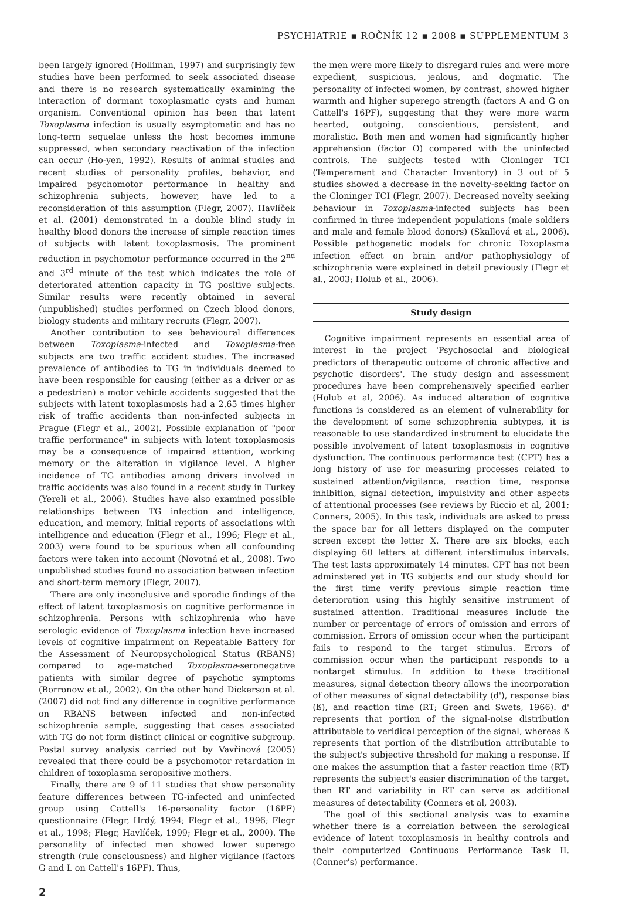PSYCHIATRIE ▪ ROČNÍK 12 ▪ 2008 ▪ SUPPLEMENTUM 3
been largely ignored (Holliman, 1997) and surprisingly few studies have been performed to seek associated disease and there is no research systematically examining the interaction of dormant toxoplasmatic cysts and human organism. Conventional opinion has been that latent Toxoplasma infection is usually asymptomatic and has no long-term sequelae unless the host becomes immune suppressed, when secondary reactivation of the infection can occur (Ho-yen, 1992). Results of animal studies and recent studies of personality profiles, behavior, and impaired psychomotor performance in healthy and schizophrenia subjects, however, have led to a reconsideration of this assumption (Flegr, 2007). Havlíček et al. (2001) demonstrated in a double blind study in healthy blood donors the increase of simple reaction times of subjects with latent toxoplasmosis. The prominent reduction in psychomotor performance occurred in the 2<sup>nd</sup> and 3<sup>rd</sup> minute of the test which indicates the role of deteriorated attention capacity in TG positive subjects. Similar results were recently obtained in several (unpublished) studies performed on Czech blood donors, biology students and military recruits (Flegr, 2007).
Another contribution to see behavioural differences between Toxoplasma-infected and Toxoplasma-free subjects are two traffic accident studies. The increased prevalence of antibodies to TG in individuals deemed to have been responsible for causing (either as a driver or as a pedestrian) a motor vehicle accidents suggested that the subjects with latent toxoplasmosis had a 2.65 times higher risk of traffic accidents than non-infected subjects in Prague (Flegr et al., 2002). Possible explanation of "poor traffic performance" in subjects with latent toxoplasmosis may be a consequence of impaired attention, working memory or the alteration in vigilance level. A higher incidence of TG antibodies among drivers involved in traffic accidents was also found in a recent study in Turkey (Yereli et al., 2006). Studies have also examined possible relationships between TG infection and intelligence, education, and memory. Initial reports of associations with intelligence and education (Flegr et al., 1996; Flegr et al., 2003) were found to be spurious when all confounding factors were taken into account (Novotná et al., 2008). Two unpublished studies found no association between infection and short-term memory (Flegr, 2007).
There are only inconclusive and sporadic findings of the effect of latent toxoplasmosis on cognitive performance in schizophrenia. Persons with schizophrenia who have serologic evidence of Toxoplasma infection have increased levels of cognitive impairment on Repeatable Battery for the Assessment of Neuropsychological Status (RBANS) compared to age-matched Toxoplasma-seronegative patients with similar degree of psychotic symptoms (Borronow et al., 2002). On the other hand Dickerson et al. (2007) did not find any difference in cognitive performance on RBANS between infected and non-infected schizophrenia sample, suggesting that cases associated with TG do not form distinct clinical or cognitive subgroup. Postal survey analysis carried out by Vavřinová (2005) revealed that there could be a psychomotor retardation in children of toxoplasma seropositive mothers.
Finally, there are 9 of 11 studies that show personality feature differences between TG-infected and uninfected group using Cattell's 16-personality factor (16PF) questionnaire (Flegr, Hrdý, 1994; Flegr et al., 1996; Flegr et al., 1998; Flegr, Havlíček, 1999; Flegr et al., 2000). The personality of infected men showed lower superego strength (rule consciousness) and higher vigilance (factors G and L on Cattell's 16PF). Thus,
the men were more likely to disregard rules and were more expedient, suspicious, jealous, and dogmatic. The personality of infected women, by contrast, showed higher warmth and higher superego strength (factors A and G on Cattell's 16PF), suggesting that they were more warm hearted, outgoing, conscientious, persistent, and moralistic. Both men and women had significantly higher apprehension (factor O) compared with the uninfected controls. The subjects tested with Cloninger TCI (Temperament and Character Inventory) in 3 out of 5 studies showed a decrease in the novelty-seeking factor on the Cloninger TCI (Flegr, 2007). Decreased novelty seeking behaviour in Toxoplasma-infected subjects has been confirmed in three independent populations (male soldiers and male and female blood donors) (Skallová et al., 2006). Possible pathogenetic models for chronic Toxoplasma infection effect on brain and/or pathophysiology of schizophrenia were explained in detail previously (Flegr et al., 2003; Holub et al., 2006).
Study design
Cognitive impairment represents an essential area of interest in the project 'Psychosocial and biological predictors of therapeutic outcome of chronic affective and psychotic disorders'. The study design and assessment procedures have been comprehensively specified earlier (Holub et al, 2006). As induced alteration of cognitive functions is considered as an element of vulnerability for the development of some schizophrenia subtypes, it is reasonable to use standardized instrument to elucidate the possible involvement of latent toxoplasmosis in cognitive dysfunction. The continuous performance test (CPT) has a long history of use for measuring processes related to sustained attention/vigilance, reaction time, response inhibition, signal detection, impulsivity and other aspects of attentional processes (see reviews by Riccio et al, 2001; Conners, 2005). In this task, individuals are asked to press the space bar for all letters displayed on the computer screen except the letter X. There are six blocks, each displaying 60 letters at different interstimulus intervals. The test lasts approximately 14 minutes. CPT has not been adminstered yet in TG subjects and our study should for the first time verify previous simple reaction time deterioration using this highly sensitive instrument of sustained attention. Traditional measures include the number or percentage of errors of omission and errors of commission. Errors of omission occur when the participant fails to respond to the target stimulus. Errors of commission occur when the participant responds to a nontarget stimulus. In addition to these traditional measures, signal detection theory allows the incorporation of other measures of signal detectability (d'), response bias (ß), and reaction time (RT; Green and Swets, 1966). d' represents that portion of the signal-noise distribution attributable to veridical perception of the signal, whereas ß represents that portion of the distribution attributable to the subject's subjective threshold for making a response. If one makes the assumption that a faster reaction time (RT) represents the subject's easier discrimination of the target, then RT and variability in RT can serve as additional measures of detectability (Conners et al, 2003).
The goal of this sectional analysis was to examine whether there is a correlation between the serological evidence of latent toxoplasmosis in healthy controls and their computerized Continuous Performance Task II. (Conner's) performance.
2